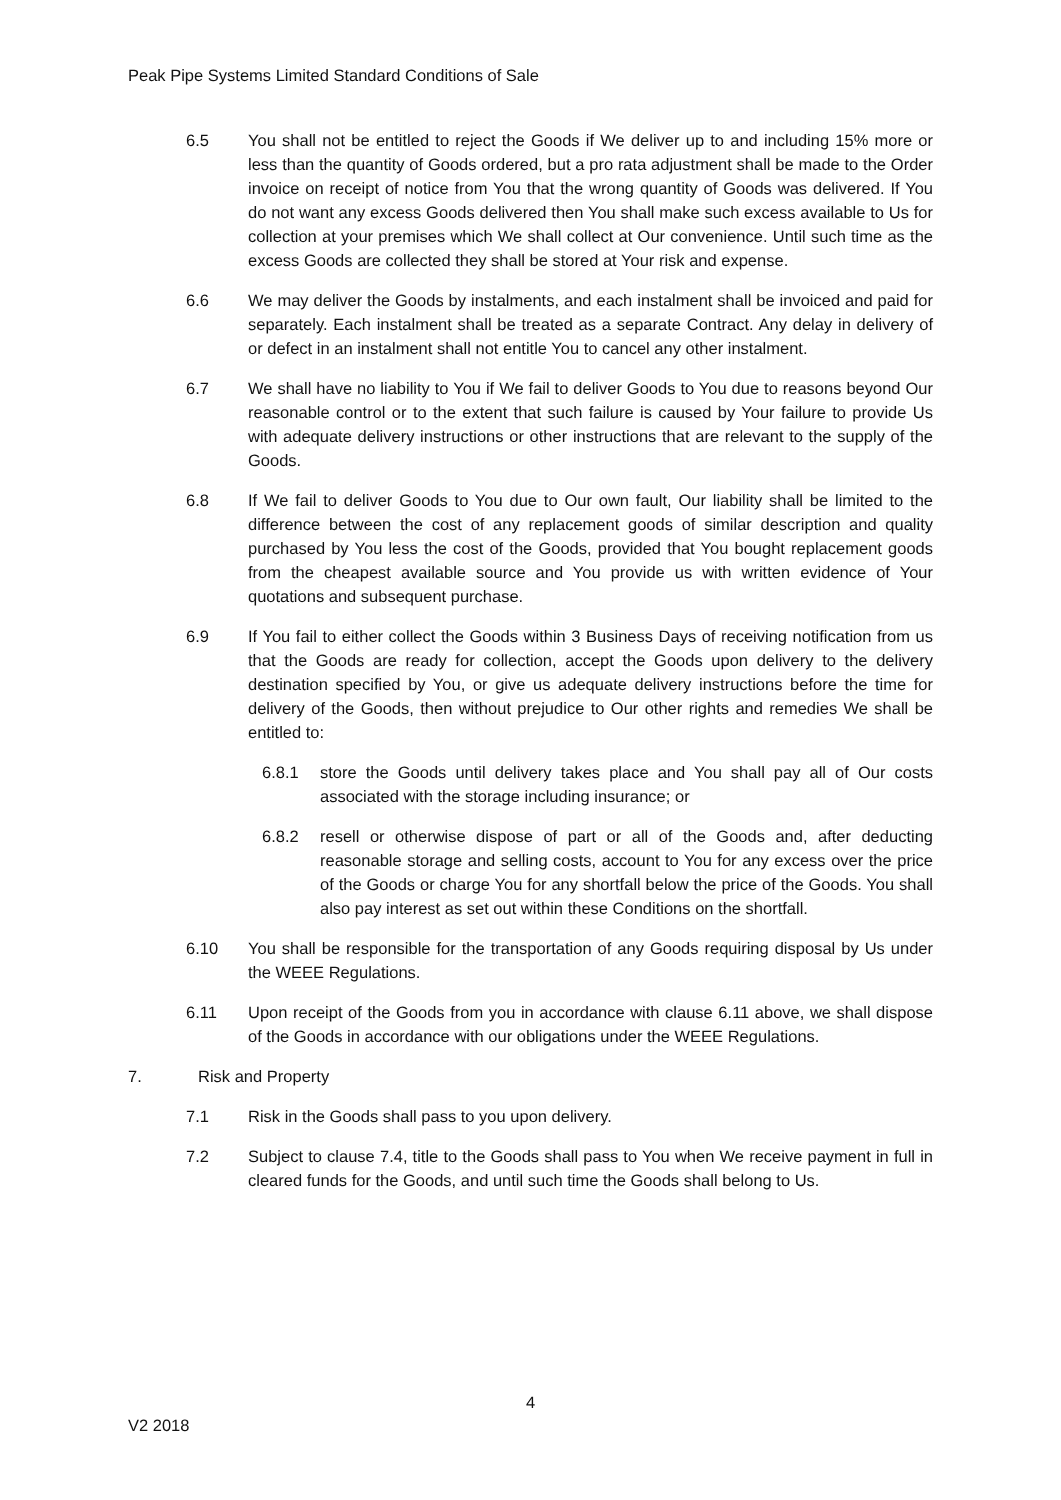Peak Pipe Systems Limited Standard Conditions of Sale
6.5 You shall not be entitled to reject the Goods if We deliver up to and including 15% more or less than the quantity of Goods ordered, but a pro rata adjustment shall be made to the Order invoice on receipt of notice from You that the wrong quantity of Goods was delivered. If You do not want any excess Goods delivered then You shall make such excess available to Us for collection at your premises which We shall collect at Our convenience. Until such time as the excess Goods are collected they shall be stored at Your risk and expense.
6.6 We may deliver the Goods by instalments, and each instalment shall be invoiced and paid for separately. Each instalment shall be treated as a separate Contract. Any delay in delivery of or defect in an instalment shall not entitle You to cancel any other instalment.
6.7 We shall have no liability to You if We fail to deliver Goods to You due to reasons beyond Our reasonable control or to the extent that such failure is caused by Your failure to provide Us with adequate delivery instructions or other instructions that are relevant to the supply of the Goods.
6.8 If We fail to deliver Goods to You due to Our own fault, Our liability shall be limited to the difference between the cost of any replacement goods of similar description and quality purchased by You less the cost of the Goods, provided that You bought replacement goods from the cheapest available source and You provide us with written evidence of Your quotations and subsequent purchase.
6.9 If You fail to either collect the Goods within 3 Business Days of receiving notification from us that the Goods are ready for collection, accept the Goods upon delivery to the delivery destination specified by You, or give us adequate delivery instructions before the time for delivery of the Goods, then without prejudice to Our other rights and remedies We shall be entitled to:
6.8.1 store the Goods until delivery takes place and You shall pay all of Our costs associated with the storage including insurance; or
6.8.2 resell or otherwise dispose of part or all of the Goods and, after deducting reasonable storage and selling costs, account to You for any excess over the price of the Goods or charge You for any shortfall below the price of the Goods. You shall also pay interest as set out within these Conditions on the shortfall.
6.10 You shall be responsible for the transportation of any Goods requiring disposal by Us under the WEEE Regulations.
6.11 Upon receipt of the Goods from you in accordance with clause 6.11 above, we shall dispose of the Goods in accordance with our obligations under the WEEE Regulations.
7. Risk and Property
7.1 Risk in the Goods shall pass to you upon delivery.
7.2 Subject to clause 7.4, title to the Goods shall pass to You when We receive payment in full in cleared funds for the Goods, and until such time the Goods shall belong to Us.
4
V2 2018